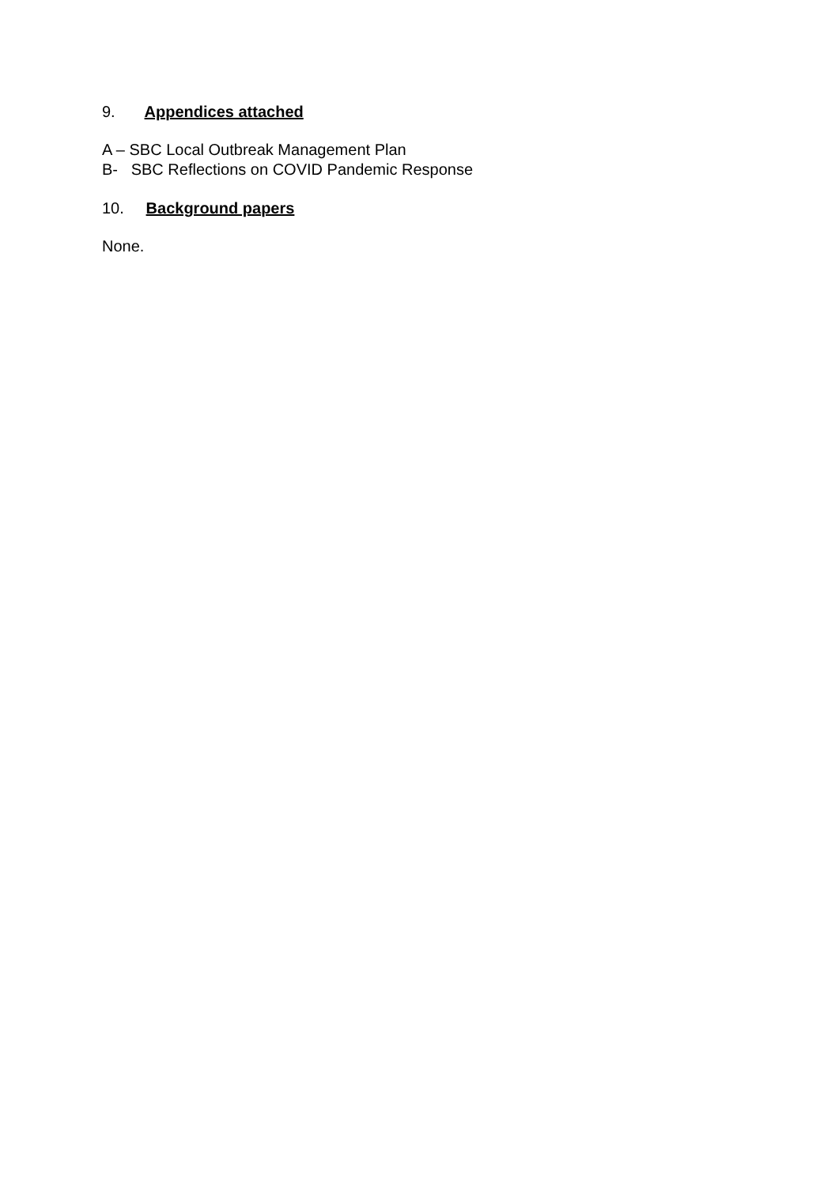9. Appendices attached
A – SBC Local Outbreak Management Plan
B- SBC Reflections on COVID Pandemic Response
10. Background papers
None.